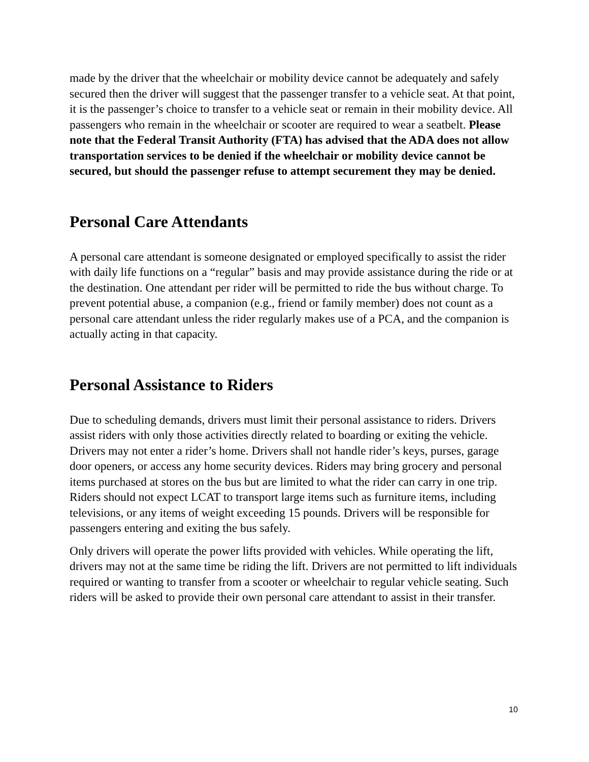made by the driver that the wheelchair or mobility device cannot be adequately and safely secured then the driver will suggest that the passenger transfer to a vehicle seat. At that point, it is the passenger’s choice to transfer to a vehicle seat or remain in their mobility device. All passengers who remain in the wheelchair or scooter are required to wear a seatbelt. Please note that the Federal Transit Authority (FTA) has advised that the ADA does not allow transportation services to be denied if the wheelchair or mobility device cannot be secured, but should the passenger refuse to attempt securement they may be denied.
Personal Care Attendants
A personal care attendant is someone designated or employed specifically to assist the rider with daily life functions on a “regular” basis and may provide assistance during the ride or at the destination. One attendant per rider will be permitted to ride the bus without charge. To prevent potential abuse, a companion (e.g., friend or family member) does not count as a personal care attendant unless the rider regularly makes use of a PCA, and the companion is actually acting in that capacity.
Personal Assistance to Riders
Due to scheduling demands, drivers must limit their personal assistance to riders. Drivers assist riders with only those activities directly related to boarding or exiting the vehicle. Drivers may not enter a rider’s home. Drivers shall not handle rider’s keys, purses, garage door openers, or access any home security devices. Riders may bring grocery and personal items purchased at stores on the bus but are limited to what the rider can carry in one trip. Riders should not expect LCAT to transport large items such as furniture items, including televisions, or any items of weight exceeding 15 pounds. Drivers will be responsible for passengers entering and exiting the bus safely.
Only drivers will operate the power lifts provided with vehicles. While operating the lift, drivers may not at the same time be riding the lift. Drivers are not permitted to lift individuals required or wanting to transfer from a scooter or wheelchair to regular vehicle seating. Such riders will be asked to provide their own personal care attendant to assist in their transfer.
10